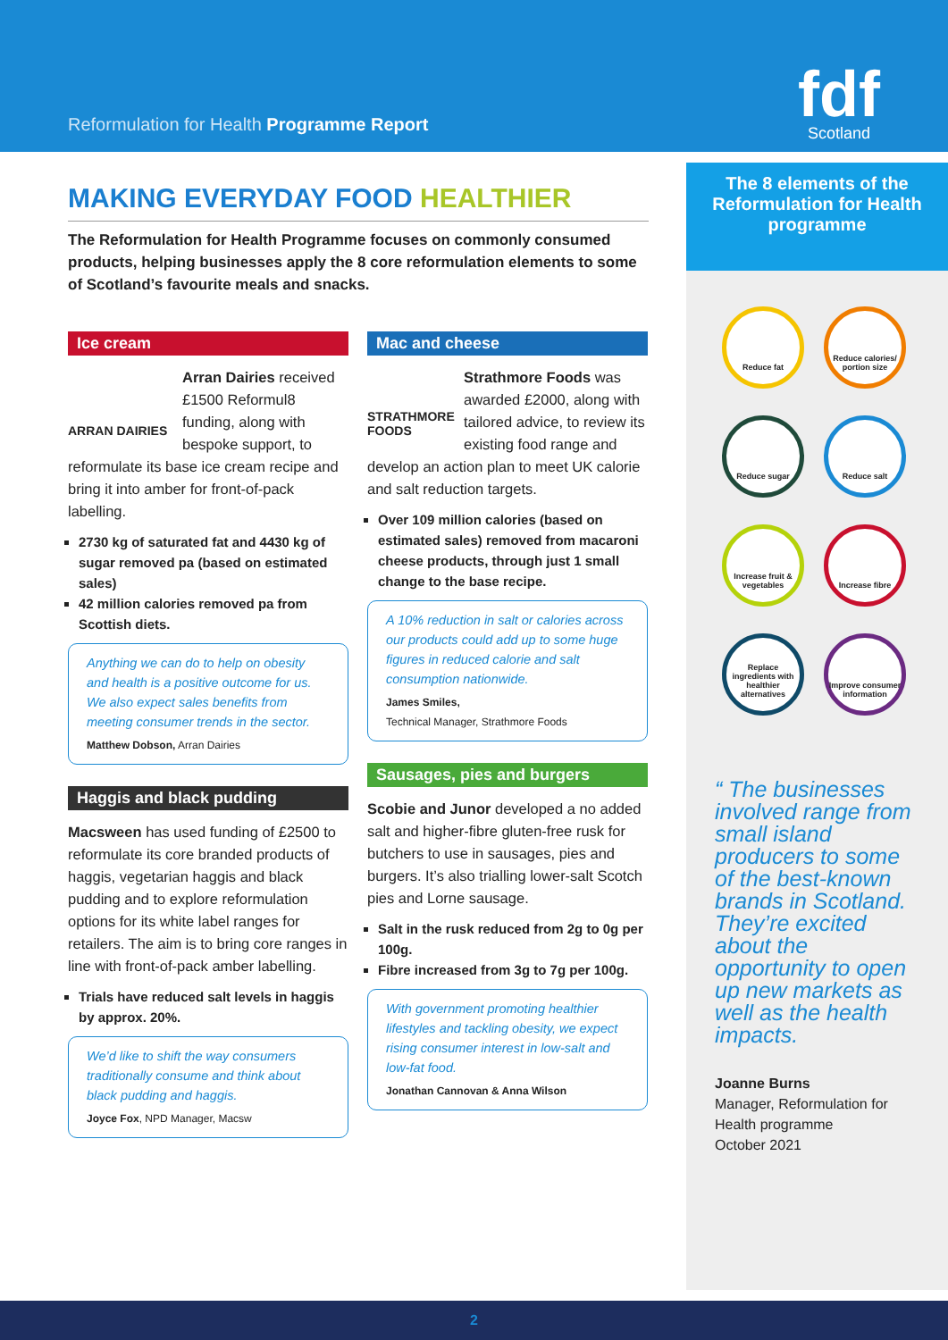Reformulation for Health Programme Report
fdf
Scotland
MAKING EVERYDAY FOOD HEALTHIER
The Reformulation for Health Programme focuses on commonly consumed products, helping businesses apply the 8 core reformulation elements to some of Scotland’s favourite meals and snacks.
Ice cream
ARRAN DAIRIES
Arran Dairies received £1500 Reformul8 funding, along with bespoke support, to reformulate its base ice cream recipe and bring it into amber for front-of-pack labelling.
2730 kg of saturated fat and 4430 kg of sugar removed pa (based on estimated sales)
42 million calories removed pa from Scottish diets.
Anything we can do to help on obesity and health is a positive outcome for us. We also expect sales benefits from meeting consumer trends in the sector.
Matthew Dobson, Arran Dairies
Haggis and black pudding
Macsween has used funding of £2500 to reformulate its core branded products of haggis, vegetarian haggis and black pudding and to explore reformulation options for its white label ranges for retailers. The aim is to bring core ranges in line with front-of-pack amber labelling.
Trials have reduced salt levels in haggis by approx. 20%.
We’d like to shift the way consumers traditionally consume and think about black pudding and haggis.
Joyce Fox, NPD Manager, Macsw
Mac and cheese
STRATHMORE FOODS
Strathmore Foods was awarded £2000, along with tailored advice, to review its existing food range and develop an action plan to meet UK calorie and salt reduction targets.
Over 109 million calories (based on estimated sales) removed from macaroni cheese products, through just 1 small change to the base recipe.
A 10% reduction in salt or calories across our products could add up to some huge figures in reduced calorie and salt consumption nationwide.
James Smiles,
Technical Manager, Strathmore Foods
Sausages, pies and burgers
Scobie and Junor developed a no added salt and higher-fibre gluten-free rusk for butchers to use in sausages, pies and burgers. It’s also trialling lower-salt Scotch pies and Lorne sausage.
Salt in the rusk reduced from 2g to 0g per 100g.
Fibre increased from 3g to 7g per 100g.
With government promoting healthier lifestyles and tackling obesity, we expect rising consumer interest in low-salt and low-fat food.
Jonathan Cannovan & Anna Wilson
The 8 elements of the Reformulation for Health programme
Reduce fat
Reduce calories/ portion size
Reduce sugar
Reduce salt
Increase fruit & vegetables
Increase fibre
Replace ingredients with healthier alternatives
Improve consumer information
“ The businesses involved range from small island producers to some of the best-known brands in Scotland. They’re excited about the opportunity to open up new markets as well as the health impacts.
Joanne Burns
Manager, Reformulation for Health programme
October 2021
2